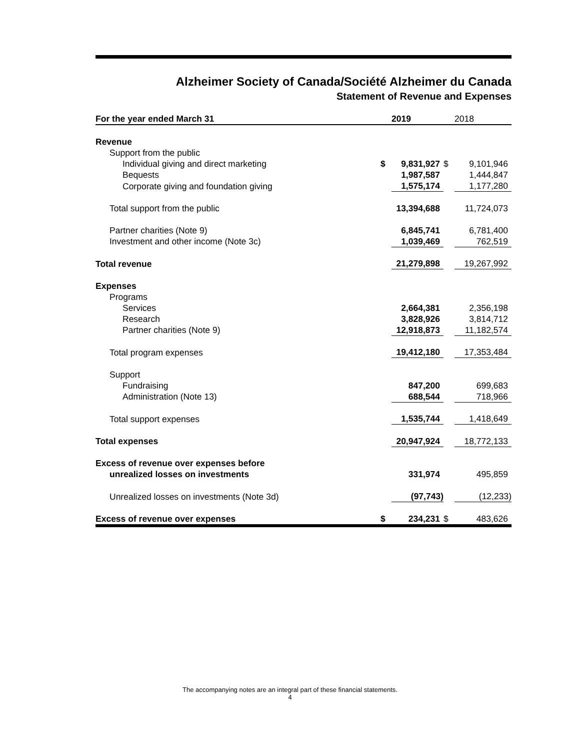Alzheimer Society of Canada/Société Alzheimer du Canada
Statement of Revenue and Expenses
| For the year ended March 31 | | 2019 | | 2018 |
| --- | --- | --- | --- | --- |
| Revenue | | | | |
| Support from the public | | | | |
| Individual giving and direct marketing | $ | 9,831,927 | $ | 9,101,946 |
| Bequests | | 1,987,587 | | 1,444,847 |
| Corporate giving and foundation giving | | 1,575,174 | | 1,177,280 |
| Total support from the public | | 13,394,688 | | 11,724,073 |
| Partner charities (Note 9) | | 6,845,741 | | 6,781,400 |
| Investment and other income (Note 3c) | | 1,039,469 | | 762,519 |
| Total revenue | | 21,279,898 | | 19,267,992 |
| Expenses | | | | |
| Programs | | | | |
| Services | | 2,664,381 | | 2,356,198 |
| Research | | 3,828,926 | | 3,814,712 |
| Partner charities (Note 9) | | 12,918,873 | | 11,182,574 |
| Total program expenses | | 19,412,180 | | 17,353,484 |
| Support | | | | |
| Fundraising | | 847,200 | | 699,683 |
| Administration (Note 13) | | 688,544 | | 718,966 |
| Total support expenses | | 1,535,744 | | 1,418,649 |
| Total expenses | | 20,947,924 | | 18,772,133 |
| Excess of revenue over expenses before | | | | |
| unrealized losses on investments | | 331,974 | | 495,859 |
| Unrealized losses on investments (Note 3d) | | (97,743) | | (12,233) |
| Excess of revenue over expenses | $ | 234,231 | $ | 483,626 |
The accompanying notes are an integral part of these financial statements.
4